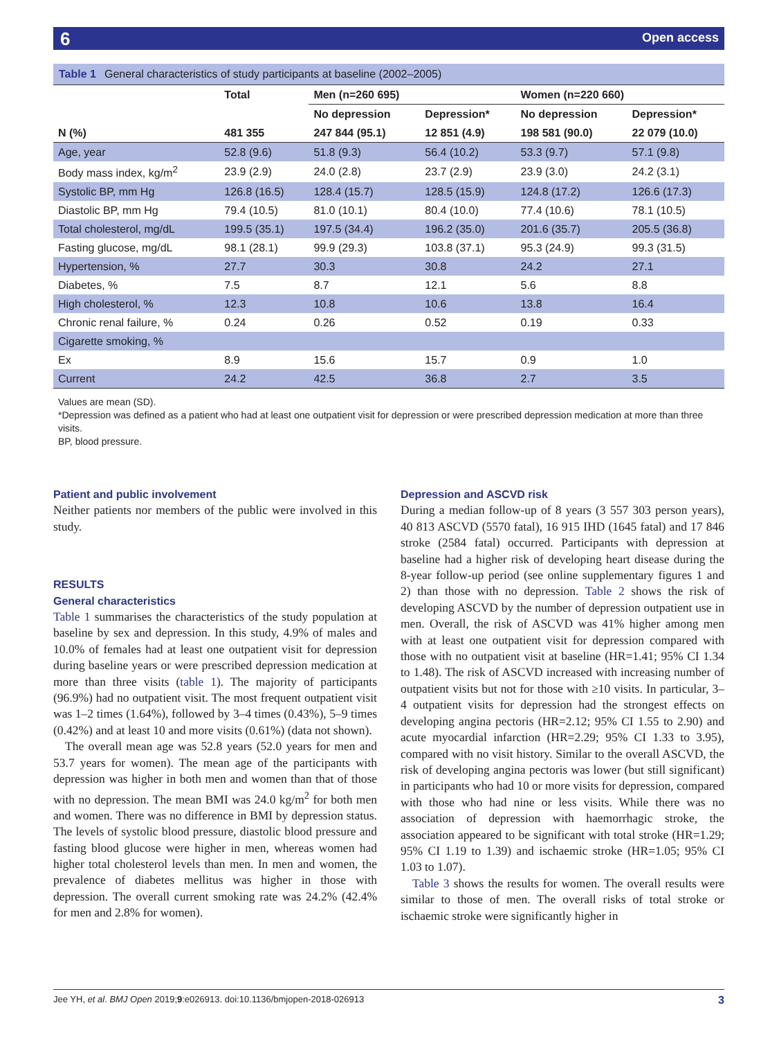Open access 6
Table 1 General characteristics of study participants at baseline (2002–2005)
| | Total | Men (n=260 695) | | Women (n=220 660) | |
| --- | --- | --- | --- | --- | --- |
| | | No depression | Depression* | No depression | Depression* |
| N (%) | 481 355 | 247 844 (95.1) | 12 851 (4.9) | 198 581 (90.0) | 22 079 (10.0) |
| Age, year | 52.8 (9.6) | 51.8 (9.3) | 56.4 (10.2) | 53.3 (9.7) | 57.1 (9.8) |
| Body mass index, kg/m<sup>2</sup> | 23.9 (2.9) | 24.0 (2.8) | 23.7 (2.9) | 23.9 (3.0) | 24.2 (3.1) |
| Systolic BP, mm Hg | 126.8 (16.5) | 128.4 (15.7) | 128.5 (15.9) | 124.8 (17.2) | 126.6 (17.3) |
| Diastolic BP, mm Hg | 79.4 (10.5) | 81.0 (10.1) | 80.4 (10.0) | 77.4 (10.6) | 78.1 (10.5) |
| Total cholesterol, mg/dL | 199.5 (35.1) | 197.5 (34.4) | 196.2 (35.0) | 201.6 (35.7) | 205.5 (36.8) |
| Fasting glucose, mg/dL | 98.1 (28.1) | 99.9 (29.3) | 103.8 (37.1) | 95.3 (24.9) | 99.3 (31.5) |
| Hypertension, % | 27.7 | 30.3 | 30.8 | 24.2 | 27.1 |
| Diabetes, % | 7.5 | 8.7 | 12.1 | 5.6 | 8.8 |
| High cholesterol, % | 12.3 | 10.8 | 10.6 | 13.8 | 16.4 |
| Chronic renal failure, % | 0.24 | 0.26 | 0.52 | 0.19 | 0.33 |
| Cigarette smoking, % | | | | | |
| Ex | 8.9 | 15.6 | 15.7 | 0.9 | 1.0 |
| Current | 24.2 | 42.5 | 36.8 | 2.7 | 3.5 |
Values are mean (SD).
*Depression was defined as a patient who had at least one outpatient visit for depression or were prescribed depression medication at more than three visits.
BP, blood pressure.
Patient and public involvement
Neither patients nor members of the public were involved in this study.
RESULTS
General characteristics
Table 1 summarises the characteristics of the study population at baseline by sex and depression. In this study, 4.9% of males and 10.0% of females had at least one outpatient visit for depression during baseline years or were prescribed depression medication at more than three visits (table 1). The majority of participants (96.9%) had no outpatient visit. The most frequent outpatient visit was 1–2 times (1.64%), followed by 3–4 times (0.43%), 5–9 times (0.42%) and at least 10 and more visits (0.61%) (data not shown).
The overall mean age was 52.8 years (52.0 years for men and 53.7 years for women). The mean age of the participants with depression was higher in both men and women than that of those with no depression. The mean BMI was 24.0 kg/m<sup>2</sup> for both men and women. There was no difference in BMI by depression status. The levels of systolic blood pressure, diastolic blood pressure and fasting blood glucose were higher in men, whereas women had higher total cholesterol levels than men. In men and women, the prevalence of diabetes mellitus was higher in those with depression. The overall current smoking rate was 24.2% (42.4% for men and 2.8% for women).
Depression and ASCVD risk
During a median follow-up of 8 years (3 557 303 person years), 40 813 ASCVD (5570 fatal), 16 915 IHD (1645 fatal) and 17 846 stroke (2584 fatal) occurred. Participants with depression at baseline had a higher risk of developing heart disease during the 8-year follow-up period (see online supplementary figures 1 and 2) than those with no depression. Table 2 shows the risk of developing ASCVD by the number of depression outpatient use in men. Overall, the risk of ASCVD was 41% higher among men with at least one outpatient visit for depression compared with those with no outpatient visit at baseline (HR=1.41; 95% CI 1.34 to 1.48). The risk of ASCVD increased with increasing number of outpatient visits but not for those with ≥10 visits. In particular, 3–4 outpatient visits for depression had the strongest effects on developing angina pectoris (HR=2.12; 95% CI 1.55 to 2.90) and acute myocardial infarction (HR=2.29; 95% CI 1.33 to 3.95), compared with no visit history. Similar to the overall ASCVD, the risk of developing angina pectoris was lower (but still significant) in participants who had 10 or more visits for depression, compared with those who had nine or less visits. While there was no association of depression with haemorrhagic stroke, the association appeared to be significant with total stroke (HR=1.29; 95% CI 1.19 to 1.39) and ischaemic stroke (HR=1.05; 95% CI 1.03 to 1.07).
Table 3 shows the results for women. The overall results were similar to those of men. The overall risks of total stroke or ischaemic stroke were significantly higher in
Jee YH, et al. BMJ Open 2019;9:e026913. doi:10.1136/bmjopen-2018-026913 3